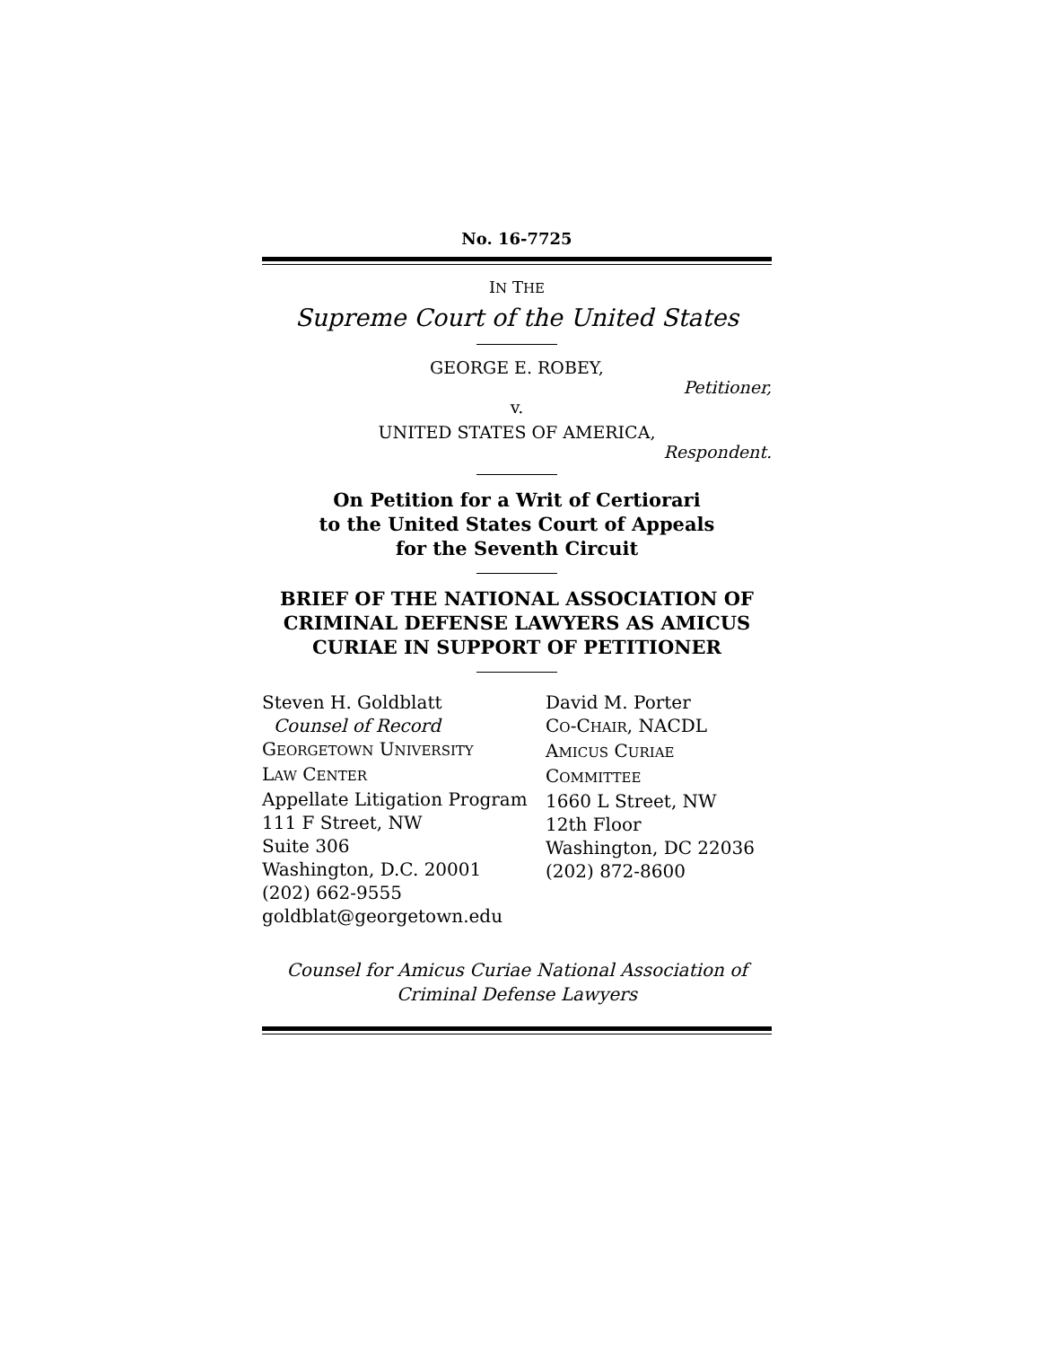No. 16-7725
IN THE
Supreme Court of the United States
GEORGE E. ROBEY,
Petitioner,
v.
UNITED STATES OF AMERICA,
Respondent.
On Petition for a Writ of Certiorari
to the United States Court of Appeals
for the Seventh Circuit
BRIEF OF THE NATIONAL ASSOCIATION OF CRIMINAL DEFENSE LAWYERS AS AMICUS CURIAE IN SUPPORT OF PETITIONER
Steven H. Goldblatt
Counsel of Record
GEORGETOWN UNIVERSITY
LAW CENTER
Appellate Litigation Program
111 F Street, NW
Suite 306
Washington, D.C. 20001
(202) 662-9555
goldblat@georgetown.edu
David M. Porter
CO-CHAIR, NACDL
AMICUS CURIAE
COMMITTEE
1660 L Street, NW
12th Floor
Washington, DC 22036
(202) 872-8600
Counsel for Amicus Curiae National Association of Criminal Defense Lawyers